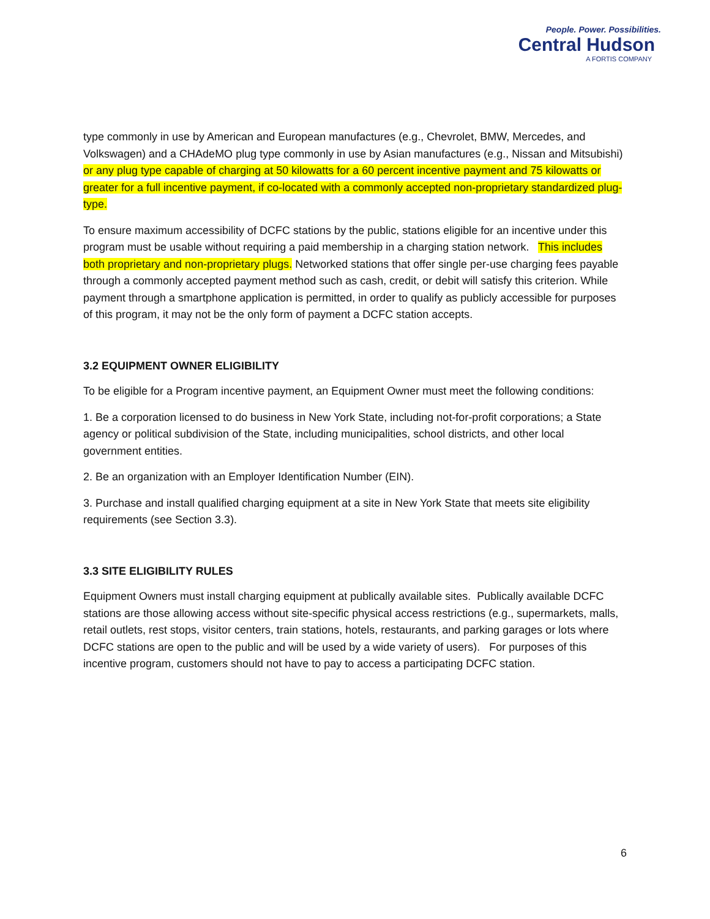People. Power. Possibilities.
Central Hudson
A FORTIS COMPANY
type commonly in use by American and European manufactures (e.g., Chevrolet, BMW, Mercedes, and Volkswagen) and a CHAdeMO plug type commonly in use by Asian manufactures (e.g., Nissan and Mitsubishi) or any plug type capable of charging at 50 kilowatts for a 60 percent incentive payment and 75 kilowatts or greater for a full incentive payment, if co-located with a commonly accepted non-proprietary standardized plug-type.
To ensure maximum accessibility of DCFC stations by the public, stations eligible for an incentive under this program must be usable without requiring a paid membership in a charging station network. This includes both proprietary and non-proprietary plugs. Networked stations that offer single per-use charging fees payable through a commonly accepted payment method such as cash, credit, or debit will satisfy this criterion. While payment through a smartphone application is permitted, in order to qualify as publicly accessible for purposes of this program, it may not be the only form of payment a DCFC station accepts.
3.2 EQUIPMENT OWNER ELIGIBILITY
To be eligible for a Program incentive payment, an Equipment Owner must meet the following conditions:
1. Be a corporation licensed to do business in New York State, including not-for-profit corporations; a State agency or political subdivision of the State, including municipalities, school districts, and other local government entities.
2. Be an organization with an Employer Identification Number (EIN).
3. Purchase and install qualified charging equipment at a site in New York State that meets site eligibility requirements (see Section 3.3).
3.3 SITE ELIGIBILITY RULES
Equipment Owners must install charging equipment at publically available sites. Publically available DCFC stations are those allowing access without site-specific physical access restrictions (e.g., supermarkets, malls, retail outlets, rest stops, visitor centers, train stations, hotels, restaurants, and parking garages or lots where DCFC stations are open to the public and will be used by a wide variety of users). For purposes of this incentive program, customers should not have to pay to access a participating DCFC station.
6